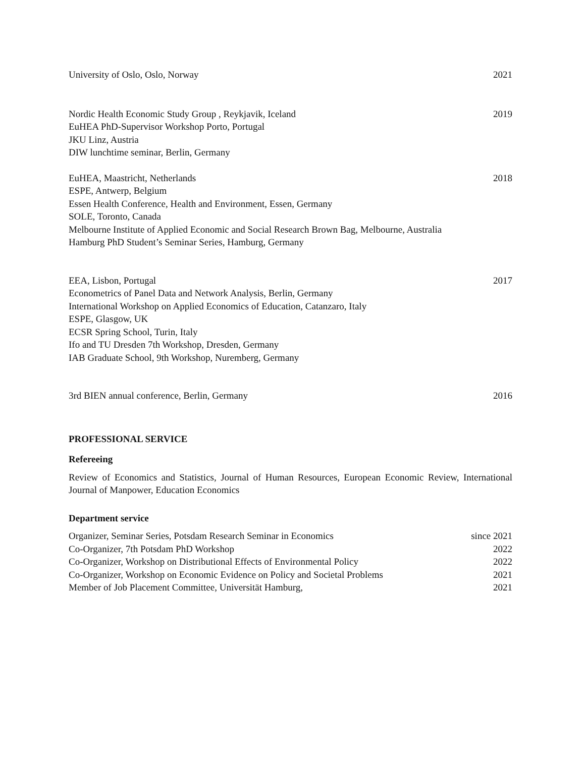University of Oslo, Oslo, Norway 2021
Nordic Health Economic Study Group , Reykjavik, Iceland 2019
EuHEA PhD-Supervisor Workshop Porto, Portugal
JKU Linz, Austria
DIW lunchtime seminar, Berlin, Germany
EuHEA, Maastricht, Netherlands 2018
ESPE, Antwerp, Belgium
Essen Health Conference, Health and Environment, Essen, Germany
SOLE, Toronto, Canada
Melbourne Institute of Applied Economic and Social Research Brown Bag, Melbourne, Australia
Hamburg PhD Student’s Seminar Series, Hamburg, Germany
EEA, Lisbon, Portugal 2017
Econometrics of Panel Data and Network Analysis, Berlin, Germany
International Workshop on Applied Economics of Education, Catanzaro, Italy
ESPE, Glasgow, UK
ECSR Spring School, Turin, Italy
Ifo and TU Dresden 7th Workshop, Dresden, Germany
IAB Graduate School, 9th Workshop, Nuremberg, Germany
3rd BIEN annual conference, Berlin, Germany 2016
PROFESSIONAL SERVICE
Refereeing
Review of Economics and Statistics, Journal of Human Resources, European Economic Review, International Journal of Manpower, Education Economics
Department service
Organizer, Seminar Series, Potsdam Research Seminar in Economics since 2021
Co-Organizer, 7th Potsdam PhD Workshop 2022
Co-Organizer, Workshop on Distributional Effects of Environmental Policy 2022
Co-Organizer, Workshop on Economic Evidence on Policy and Societal Problems 2021
Member of Job Placement Committee, Universität Hamburg, 2021